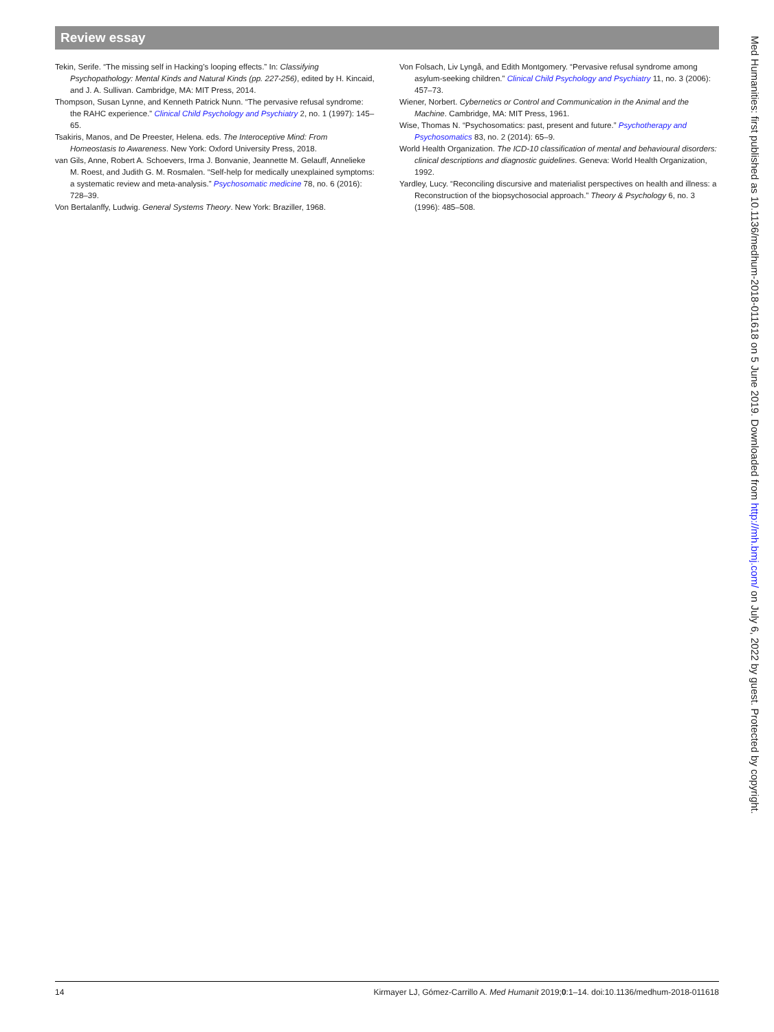Review essay
Tekin, Serife. “The missing self in Hacking’s looping effects.” In: Classifying Psychopathology: Mental Kinds and Natural Kinds (pp. 227-256), edited by H. Kincaid, and J. A. Sullivan. Cambridge, MA: MIT Press, 2014.
Thompson, Susan Lynne, and Kenneth Patrick Nunn. “The pervasive refusal syndrome: the RAHC experience.” Clinical Child Psychology and Psychiatry 2, no. 1 (1997): 145–65.
Tsakiris, Manos, and De Preester, Helena. eds. The Interoceptive Mind: From Homeostasis to Awareness. New York: Oxford University Press, 2018.
van Gils, Anne, Robert A. Schoevers, Irma J. Bonvanie, Jeannette M. Gelauff, Annelieke M. Roest, and Judith G. M. Rosmalen. “Self-help for medically unexplained symptoms: a systematic review and meta-analysis.” Psychosomatic medicine 78, no. 6 (2016): 728–39.
Von Bertalanffy, Ludwig. General Systems Theory. New York: Braziller, 1968.
Von Folsach, Liv Lyngå, and Edith Montgomery. “Pervasive refusal syndrome among asylum-seeking children.” Clinical Child Psychology and Psychiatry 11, no. 3 (2006): 457–73.
Wiener, Norbert. Cybernetics or Control and Communication in the Animal and the Machine. Cambridge, MA: MIT Press, 1961.
Wise, Thomas N. “Psychosomatics: past, present and future.” Psychotherapy and Psychosomatics 83, no. 2 (2014): 65–9.
World Health Organization. The ICD-10 classification of mental and behavioural disorders: clinical descriptions and diagnostic guidelines. Geneva: World Health Organization, 1992.
Yardley, Lucy. “Reconciling discursive and materialist perspectives on health and illness: a Reconstruction of the biopsychosocial approach.” Theory & Psychology 6, no. 3 (1996): 485–508.
Med Humanities: first published as 10.1136/medhum-2018-011618 on 5 June 2019. Downloaded from http://mh.bmj.com/ on July 6, 2022 by guest. Protected by copyright.
14 Kirmayer LJ, Gómez-Carrillo A. Med Humanit 2019;0:1–14. doi:10.1136/medhum-2018-011618